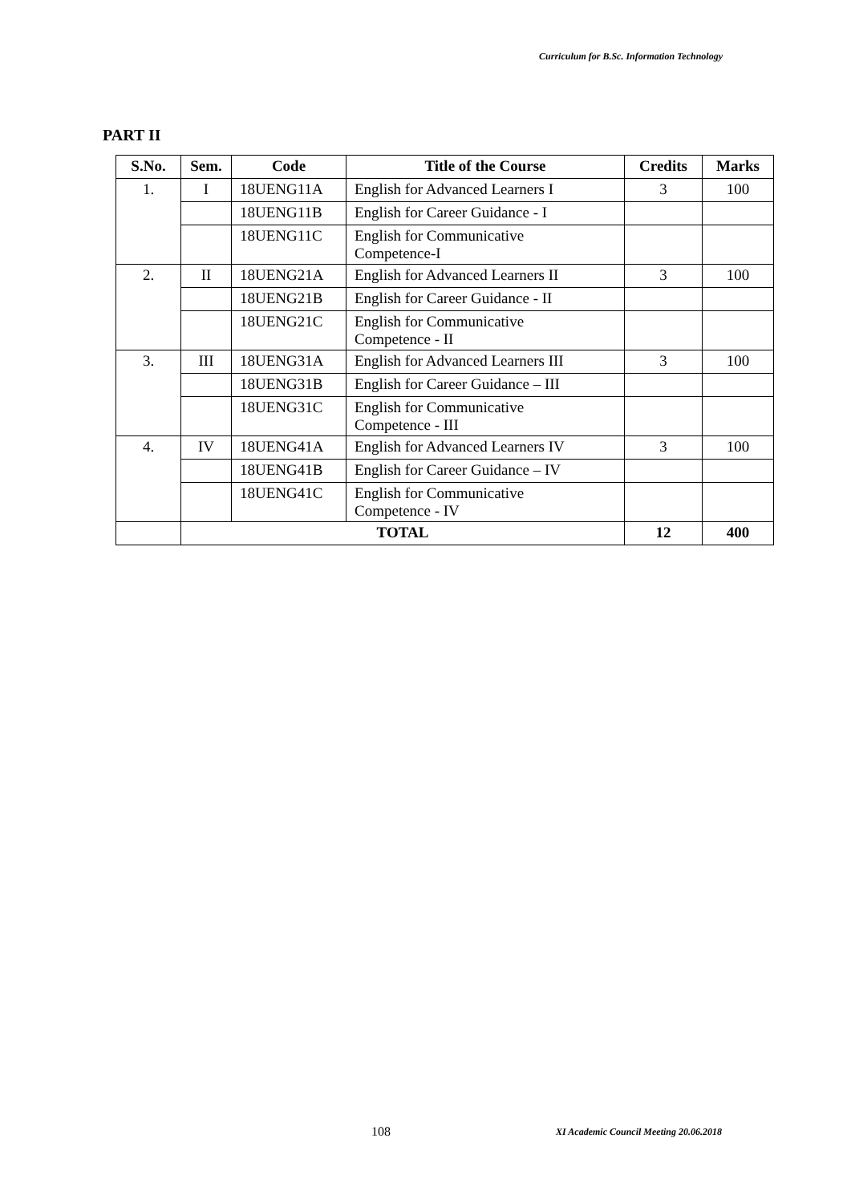Curriculum for B.Sc. Information Technology
PART II
| S.No. | Sem. | Code | Title of the Course | Credits | Marks |
| --- | --- | --- | --- | --- | --- |
| 1. | I | 18UENG11A | English for Advanced Learners I | 3 | 100 |
| | | 18UENG11B | English for Career Guidance - I | | |
| | | 18UENG11C | English for Communicative Competence-I | | |
| 2. | II | 18UENG21A | English for Advanced Learners II | 3 | 100 |
| | | 18UENG21B | English for Career Guidance - II | | |
| | | 18UENG21C | English for Communicative Competence - II | | |
| 3. | III | 18UENG31A | English for Advanced Learners III | 3 | 100 |
| | | 18UENG31B | English for Career Guidance – III | | |
| | | 18UENG31C | English for Communicative Competence - III | | |
| 4. | IV | 18UENG41A | English for Advanced Learners IV | 3 | 100 |
| | | 18UENG41B | English for Career Guidance – IV | | |
| | | 18UENG41C | English for Communicative Competence - IV | | |
| | TOTAL | | | 12 | 400 |
108
XI Academic Council Meeting 20.06.2018